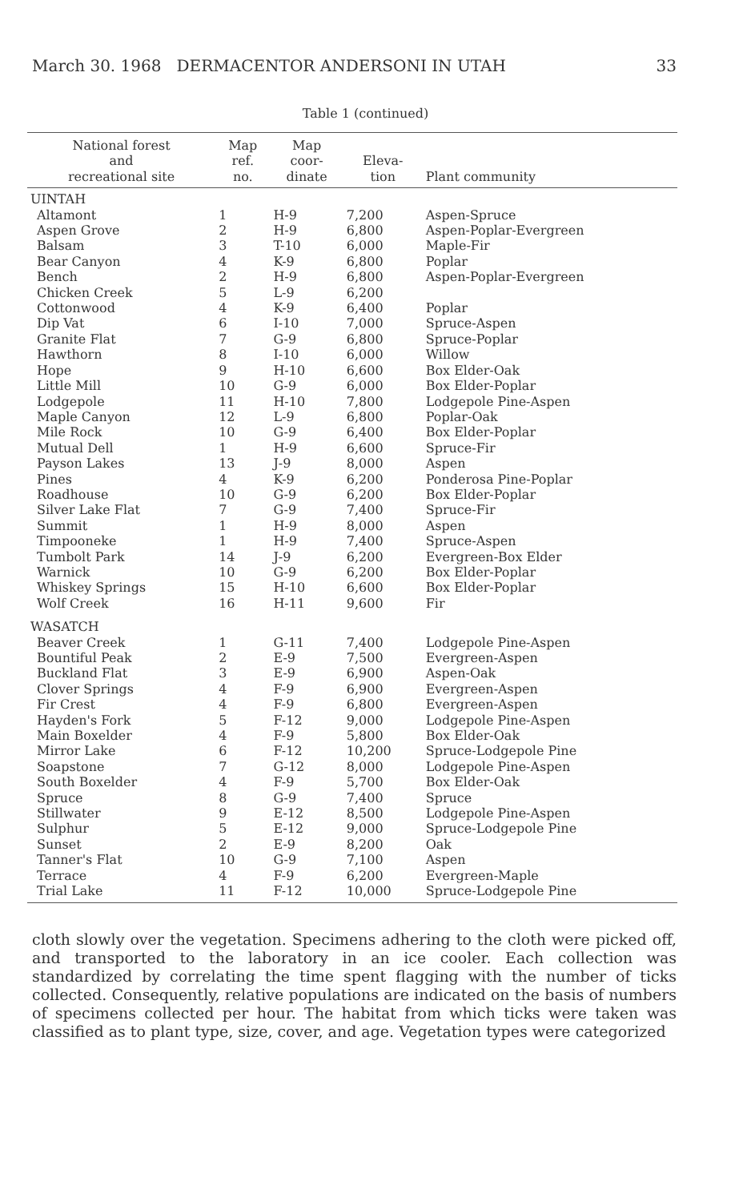March 30. 1968 DERMACENTOR ANDERSONI IN UTAH 33
Table 1 (continued)
| National forest and recreational site | Map ref. no. | Map coor- dinate | Eleva- tion | Plant community |
| --- | --- | --- | --- | --- |
| UINTAH | | | | |
| Altamont | 1 | H-9 | 7,200 | Aspen-Spruce |
| Aspen Grove | 2 | H-9 | 6,800 | Aspen-Poplar-Evergreen |
| Balsam | 3 | T-10 | 6,000 | Maple-Fir |
| Bear Canyon | 4 | K-9 | 6,800 | Poplar |
| Bench | 2 | H-9 | 6,800 | Aspen-Poplar-Evergreen |
| Chicken Creek | 5 | L-9 | 6,200 | |
| Cottonwood | 4 | K-9 | 6,400 | Poplar |
| Dip Vat | 6 | I-10 | 7,000 | Spruce-Aspen |
| Granite Flat | 7 | G-9 | 6,800 | Spruce-Poplar |
| Hawthorn | 8 | I-10 | 6,000 | Willow |
| Hope | 9 | H-10 | 6,600 | Box Elder-Oak |
| Little Mill | 10 | G-9 | 6,000 | Box Elder-Poplar |
| Lodgepole | 11 | H-10 | 7,800 | Lodgepole Pine-Aspen |
| Maple Canyon | 12 | L-9 | 6,800 | Poplar-Oak |
| Mile Rock | 10 | G-9 | 6,400 | Box Elder-Poplar |
| Mutual Dell | 1 | H-9 | 6,600 | Spruce-Fir |
| Payson Lakes | 13 | J-9 | 8,000 | Aspen |
| Pines | 4 | K-9 | 6,200 | Ponderosa Pine-Poplar |
| Roadhouse | 10 | G-9 | 6,200 | Box Elder-Poplar |
| Silver Lake Flat | 7 | G-9 | 7,400 | Spruce-Fir |
| Summit | 1 | H-9 | 8,000 | Aspen |
| Timpooneke | 1 | H-9 | 7,400 | Spruce-Aspen |
| Tumbolt Park | 14 | J-9 | 6,200 | Evergreen-Box Elder |
| Warnick | 10 | G-9 | 6,200 | Box Elder-Poplar |
| Whiskey Springs | 15 | H-10 | 6,600 | Box Elder-Poplar |
| Wolf Creek | 16 | H-11 | 9,600 | Fir |
| WASATCH | | | | |
| Beaver Creek | 1 | G-11 | 7,400 | Lodgepole Pine-Aspen |
| Bountiful Peak | 2 | E-9 | 7,500 | Evergreen-Aspen |
| Buckland Flat | 3 | E-9 | 6,900 | Aspen-Oak |
| Clover Springs | 4 | F-9 | 6,900 | Evergreen-Aspen |
| Fir Crest | 4 | F-9 | 6,800 | Evergreen-Aspen |
| Hayden's Fork | 5 | F-12 | 9,000 | Lodgepole Pine-Aspen |
| Main Boxelder | 4 | F-9 | 5,800 | Box Elder-Oak |
| Mirror Lake | 6 | F-12 | 10,200 | Spruce-Lodgepole Pine |
| Soapstone | 7 | G-12 | 8,000 | Lodgepole Pine-Aspen |
| South Boxelder | 4 | F-9 | 5,700 | Box Elder-Oak |
| Spruce | 8 | G-9 | 7,400 | Spruce |
| Stillwater | 9 | E-12 | 8,500 | Lodgepole Pine-Aspen |
| Sulphur | 5 | E-12 | 9,000 | Spruce-Lodgepole Pine |
| Sunset | 2 | E-9 | 8,200 | Oak |
| Tanner's Flat | 10 | G-9 | 7,100 | Aspen |
| Terrace | 4 | F-9 | 6,200 | Evergreen-Maple |
| Trial Lake | 11 | F-12 | 10,000 | Spruce-Lodgepole Pine |
cloth slowly over the vegetation. Specimens adhering to the cloth were picked off, and transported to the laboratory in an ice cooler. Each collection was standardized by correlating the time spent flagging with the number of ticks collected. Consequently, relative populations are indicated on the basis of numbers of specimens collected per hour. The habitat from which ticks were taken was classified as to plant type, size, cover, and age. Vegetation types were categorized